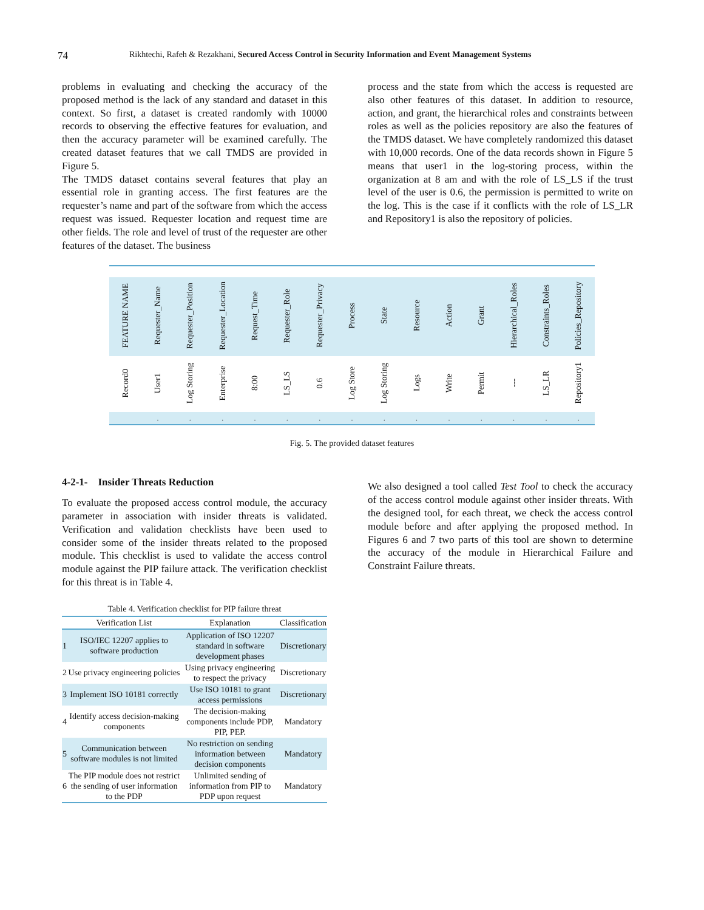74 Rikhtechi, Rafeh & Rezakhani, Secured Access Control in Security Information and Event Management Systems
problems in evaluating and checking the accuracy of the proposed method is the lack of any standard and dataset in this context. So first, a dataset is created randomly with 10000 records to observing the effective features for evaluation, and then the accuracy parameter will be examined carefully. The created dataset features that we call TMDS are provided in Figure 5.
The TMDS dataset contains several features that play an essential role in granting access. The first features are the requester’s name and part of the software from which the access request was issued. Requester location and request time are other fields. The role and level of trust of the requester are other features of the dataset. The business
process and the state from which the access is requested are also other features of this dataset. In addition to resource, action, and grant, the hierarchical roles and constraints between roles as well as the policies repository are also the features of the TMDS dataset. We have completely randomized this dataset with 10,000 records. One of the data records shown in Figure 5 means that user1 in the log-storing process, within the organization at 8 am and with the role of LS_LS if the trust level of the user is 0.6, the permission is permitted to write on the log. This is the case if it conflicts with the role of LS_LR and Repository1 is also the repository of policies.
| FEATURE NAME | Requester_Name | Requester_Position | Requester_Location | Request_Time | Requester_Role | Requester_Privacy | Process | State | Resource | Action | Grant | Hierarchical_Roles | Constraints_Roles | Policies_Repository |
| Record0 | User1 | Log Storing | Enterprise | 8:00 | LS_LS | 0.6 | Log Store | Log Storing | Logs | Write | Permit | --- | LS_LR | Repository1 |
| | . | . | . | . | . | . | . | . | . | . | . | . | . | . |
Fig. 5. The provided dataset features
4-2-1- Insider Threats Reduction
To evaluate the proposed access control module, the accuracy parameter in association with insider threats is validated. Verification and validation checklists have been used to consider some of the insider threats related to the proposed module. This checklist is used to validate the access control module against the PIP failure attack. The verification checklist for this threat is in Table 4.
Table 4. Verification checklist for PIP failure threat
| | Verification List | Explanation | Classification |
| --- | --- | --- | --- |
| 1 | ISO/IEC 12207 applies to software production | Application of ISO 12207 standard in software development phases | Discretionary |
| 2 | Use privacy engineering policies | Using privacy engineering to respect the privacy | Discretionary |
| 3 | Implement ISO 10181 correctly | Use ISO 10181 to grant access permissions | Discretionary |
| 4 | Identify access decision-making components | The decision-making components include PDP, PIP, PEP. | Mandatory |
| 5 | Communication between software modules is not limited | No restriction on sending information between decision components | Mandatory |
| 6 | The PIP module does not restrict the sending of user information to the PDP | Unlimited sending of information from PIP to PDP upon request | Mandatory |
We also designed a tool called Test Tool to check the accuracy of the access control module against other insider threats. With the designed tool, for each threat, we check the access control module before and after applying the proposed method. In Figures 6 and 7 two parts of this tool are shown to determine the accuracy of the module in Hierarchical Failure and Constraint Failure threats.